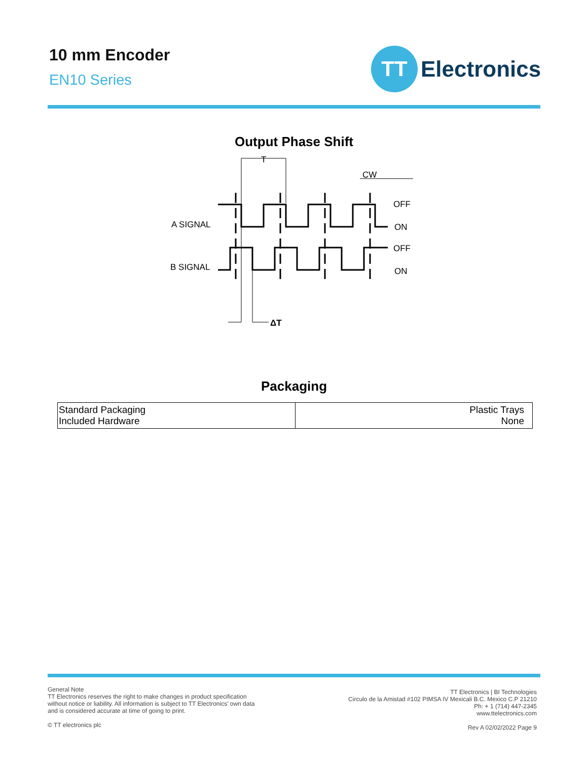10 mm Encoder
EN10 Series
TT
Electronics
Output Phase Shift
T
CW
A SIGNAL
B SIGNAL
OFF
ON
OFF
ON
ΔT
Packaging
| Standard Packaging Included Hardware | Plastic Trays None |
General Note
TT Electronics reserves the right to make changes in product specification
without notice or liability. All information is subject to TT Electronics’ own data
and is considered accurate at time of going to print.
© TT electronics plc
TT Electronics | BI Technologies
Circulo de la Amistad #102 PIMSA IV Mexicali B.C. Mexico C.P 21210
Ph: + 1 (714) 447-2345
www.ttelectronics.com
Rev A 02/02/2022 Page 9